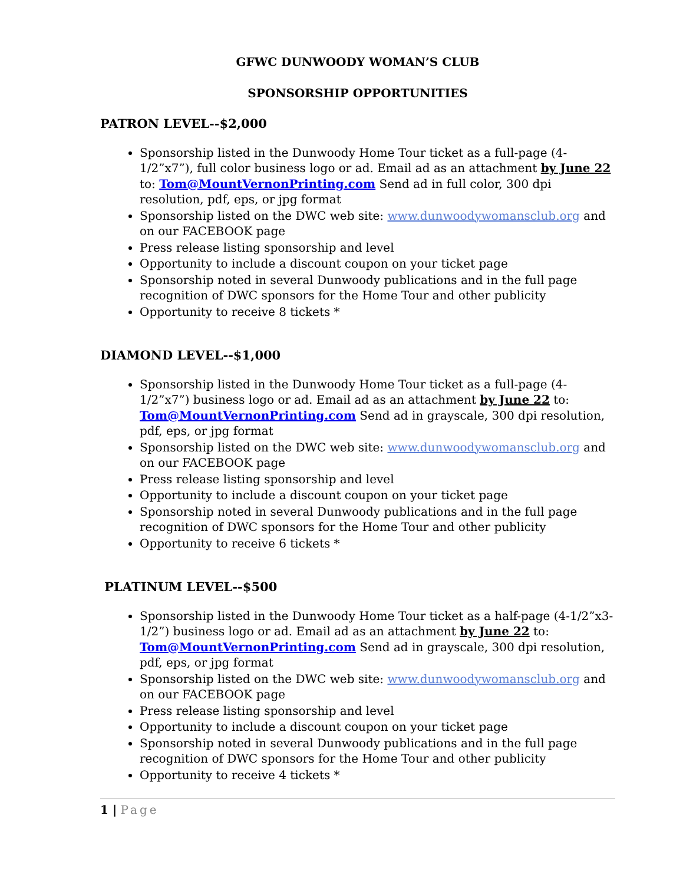GFWC DUNWOODY WOMAN’S CLUB
SPONSORSHIP OPPORTUNITIES
PATRON LEVEL--$2,000
Sponsorship listed in the Dunwoody Home Tour ticket as a full-page (4-1/2”x7”), full color business logo or ad. Email ad as an attachment by June 22 to: Tom@MountVernonPrinting.com Send ad in full color, 300 dpi resolution, pdf, eps, or jpg format
Sponsorship listed on the DWC web site: www.dunwoodywomansclub.org and on our FACEBOOK page
Press release listing sponsorship and level
Opportunity to include a discount coupon on your ticket page
Sponsorship noted in several Dunwoody publications and in the full page recognition of DWC sponsors for the Home Tour and other publicity
Opportunity to receive 8 tickets *
DIAMOND LEVEL--$1,000
Sponsorship listed in the Dunwoody Home Tour ticket as a full-page (4-1/2”x7”) business logo or ad. Email ad as an attachment by June 22 to: Tom@MountVernonPrinting.com Send ad in grayscale, 300 dpi resolution, pdf, eps, or jpg format
Sponsorship listed on the DWC web site: www.dunwoodywomansclub.org and on our FACEBOOK page
Press release listing sponsorship and level
Opportunity to include a discount coupon on your ticket page
Sponsorship noted in several Dunwoody publications and in the full page recognition of DWC sponsors for the Home Tour and other publicity
Opportunity to receive 6 tickets *
PLATINUM LEVEL--$500
Sponsorship listed in the Dunwoody Home Tour ticket as a half-page (4-1/2”x3-1/2”) business logo or ad. Email ad as an attachment by June 22 to: Tom@MountVernonPrinting.com Send ad in grayscale, 300 dpi resolution, pdf, eps, or jpg format
Sponsorship listed on the DWC web site: www.dunwoodywomansclub.org and on our FACEBOOK page
Press release listing sponsorship and level
Opportunity to include a discount coupon on your ticket page
Sponsorship noted in several Dunwoody publications and in the full page recognition of DWC sponsors for the Home Tour and other publicity
Opportunity to receive 4 tickets *
1 | Page